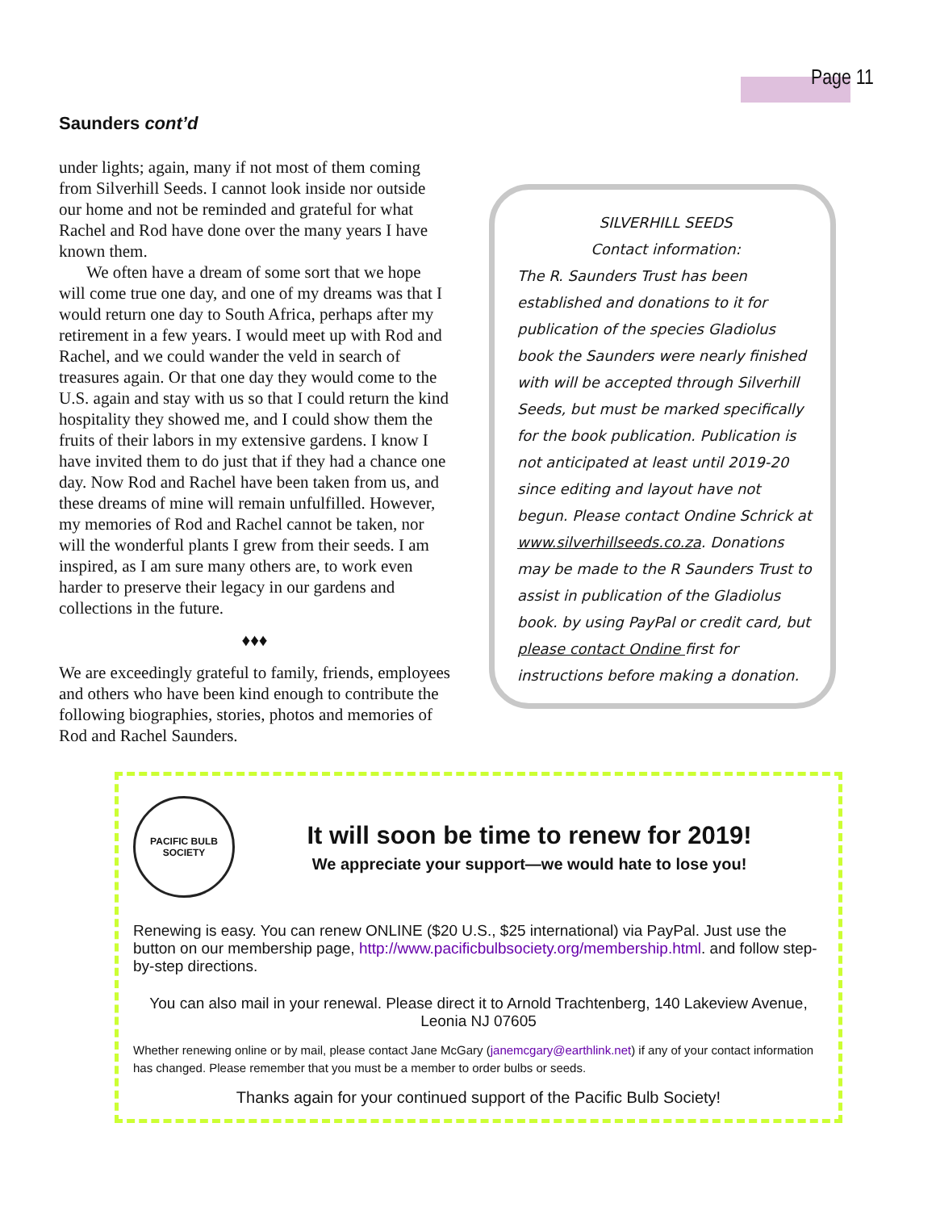Page 11
Saunders cont’d
under lights; again, many if not most of them coming from Silverhill Seeds. I cannot look inside nor outside our home and not be reminded and grateful for what Rachel and Rod have done over the many years I have known them.
We often have a dream of some sort that we hope will come true one day, and one of my dreams was that I would return one day to South Africa, perhaps after my retirement in a few years. I would meet up with Rod and Rachel, and we could wander the veld in search of treasures again. Or that one day they would come to the U.S. again and stay with us so that I could return the kind hospitality they showed me, and I could show them the fruits of their labors in my extensive gardens. I know I have invited them to do just that if they had a chance one day. Now Rod and Rachel have been taken from us, and these dreams of mine will remain unfulfilled. However, my memories of Rod and Rachel cannot be taken, nor will the wonderful plants I grew from their seeds. I am inspired, as I am sure many others are, to work even harder to preserve their legacy in our gardens and collections in the future.
♦♦♦
We are exceedingly grateful to family, friends, employees and others who have been kind enough to contribute the following biographies, stories, photos and memories of Rod and Rachel Saunders.
SILVERHILL SEEDS
Contact information:
The R. Saunders Trust has been established and donations to it for publication of the species Gladiolus book the Saunders were nearly finished with will be accepted through Silverhill Seeds, but must be marked specifically for the book publication. Publication is not anticipated at least until 2019-20 since editing and layout have not begun. Please contact Ondine Schrick at www.silverhillseeds.co.za. Donations may be made to the R Saunders Trust to assist in publication of the Gladiolus book. by using PayPal or credit card, but please contact Ondine first for instructions before making a donation.
PACIFIC BULB SOCIETY
It will soon be time to renew for 2019!
We appreciate your support—we would hate to lose you!
Renewing is easy. You can renew ONLINE ($20 U.S., $25 international) via PayPal. Just use the button on our membership page, http://www.pacificbulbsociety.org/membership.html. and follow step-by-step directions.
You can also mail in your renewal. Please direct it to Arnold Trachtenberg, 140 Lakeview Avenue, Leonia NJ 07605
Whether renewing online or by mail, please contact Jane McGary (janemcgary@earthlink.net) if any of your contact information has changed. Please remember that you must be a member to order bulbs or seeds.
Thanks again for your continued support of the Pacific Bulb Society!